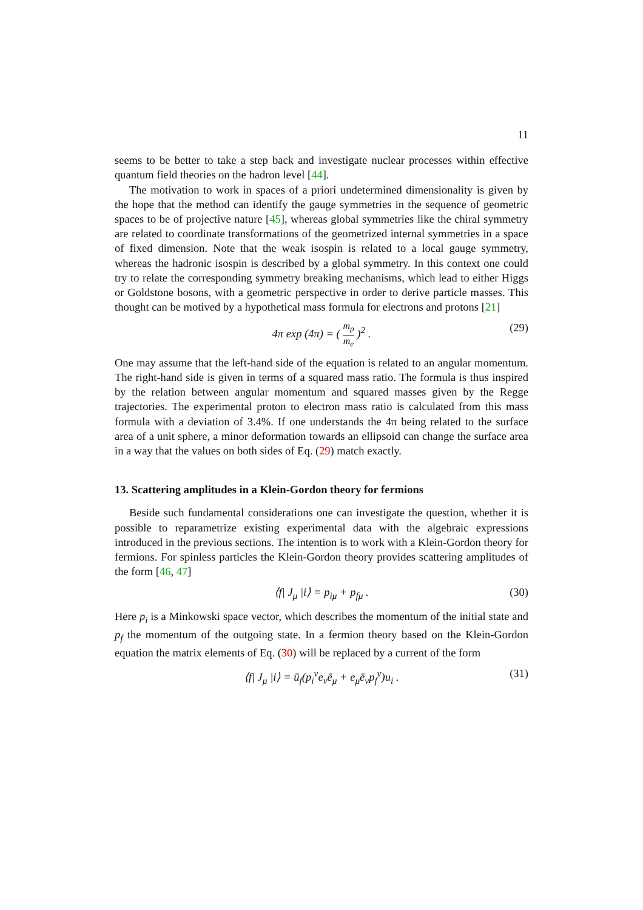11
seems to be better to take a step back and investigate nuclear processes within effective quantum field theories on the hadron level [44].
The motivation to work in spaces of a priori undetermined dimensionality is given by the hope that the method can identify the gauge symmetries in the sequence of geometric spaces to be of projective nature [45], whereas global symmetries like the chiral symmetry are related to coordinate transformations of the geometrized internal symmetries in a space of fixed dimension. Note that the weak isospin is related to a local gauge symmetry, whereas the hadronic isospin is described by a global symmetry. In this context one could try to relate the corresponding symmetry breaking mechanisms, which lead to either Higgs or Goldstone bosons, with a geometric perspective in order to derive particle masses. This thought can be motived by a hypothetical mass formula for electrons and protons [21]
4π exp (4π) = ( m<sub>p</sub> m<sub>e</sub> )<sup>2</sup> . (29)
One may assume that the left-hand side of the equation is related to an angular momentum. The right-hand side is given in terms of a squared mass ratio. The formula is thus inspired by the relation between angular momentum and squared masses given by the Regge trajectories. The experimental proton to electron mass ratio is calculated from this mass formula with a deviation of 3.4%. If one understands the 4π being related to the surface area of a unit sphere, a minor deformation towards an ellipsoid can change the surface area in a way that the values on both sides of Eq. (29) match exactly.
13. Scattering amplitudes in a Klein-Gordon theory for fermions
Beside such fundamental considerations one can investigate the question, whether it is possible to reparametrize existing experimental data with the algebraic expressions introduced in the previous sections. The intention is to work with a Klein-Gordon theory for fermions. For spinless particles the Klein-Gordon theory provides scattering amplitudes of the form [46, 47]
⟨f| J<sub>μ</sub> |i⟩ = p<sub>iμ</sub> + p<sub>fμ</sub> . (30)
Here p<sub>i</sub> is a Minkowski space vector, which describes the momentum of the initial state and p<sub>f</sub> the momentum of the outgoing state. In a fermion theory based on the Klein-Gordon equation the matrix elements of Eq. (30) will be replaced by a current of the form
⟨f| J<sub>μ</sub> |i⟩ = ū<sub>f</sub>(p<sub>i</sub><sup>ν</sup>e<sub>ν</sub>ē<sub>μ</sub> + e<sub>μ</sub>ē<sub>ν</sub>p<sub>f</sub><sup>ν</sup>)u<sub>i</sub> . (31)